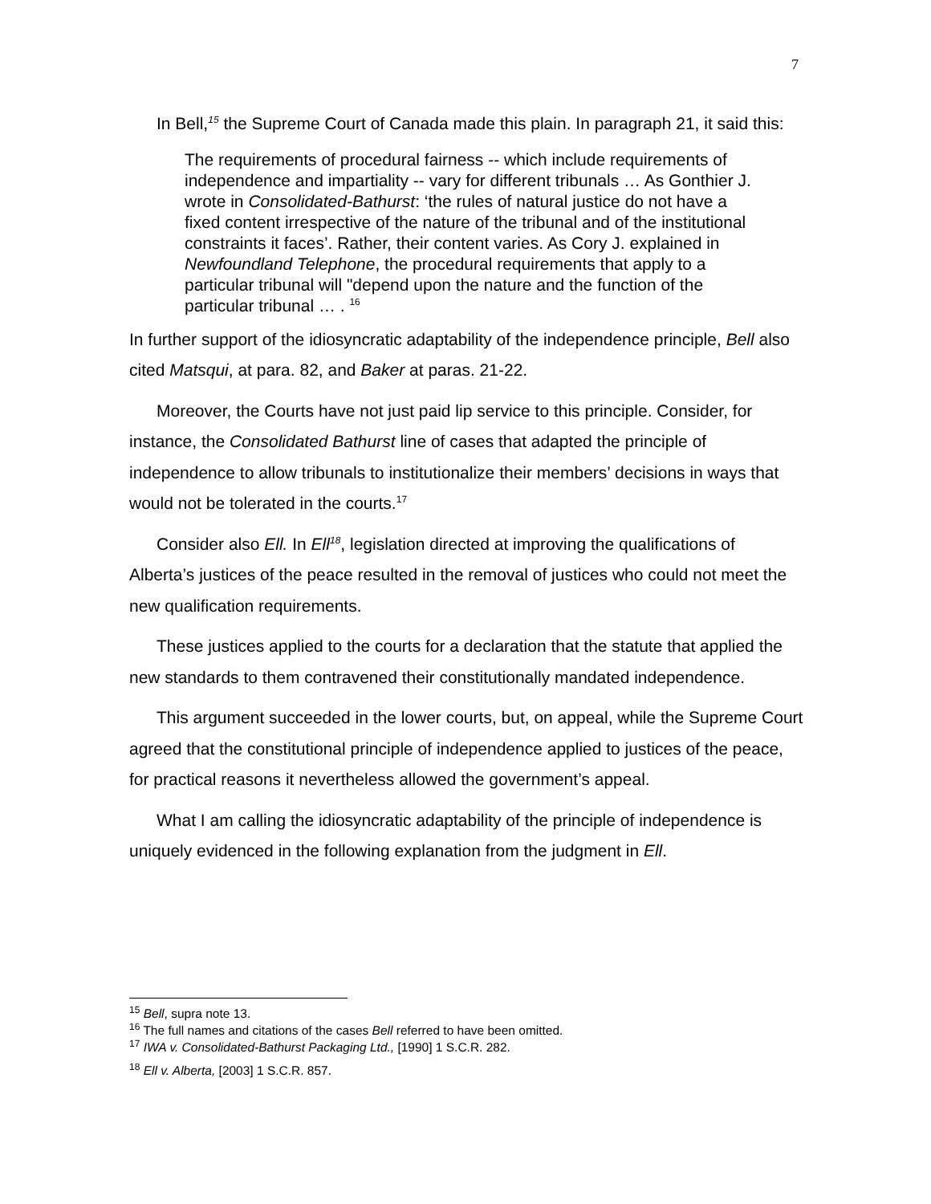7
In Bell,<sup>15</sup> the Supreme Court of Canada made this plain. In paragraph 21, it said this:
The requirements of procedural fairness -- which include requirements of independence and impartiality -- vary for different tribunals … As Gonthier J. wrote in Consolidated-Bathurst: ‘the rules of natural justice do not have a fixed content irrespective of the nature of the tribunal and of the institutional constraints it faces’. Rather, their content varies. As Cory J. explained in Newfoundland Telephone, the procedural requirements that apply to a particular tribunal will "depend upon the nature and the function of the particular tribunal … . <sup>16</sup>
In further support of the idiosyncratic adaptability of the independence principle, Bell also cited Matsqui, at para. 82, and Baker at paras. 21-22.
Moreover, the Courts have not just paid lip service to this principle. Consider, for instance, the Consolidated Bathurst line of cases that adapted the principle of independence to allow tribunals to institutionalize their members’ decisions in ways that would not be tolerated in the courts.<sup>17</sup>
Consider also Ell. In Ell<sup>18</sup>, legislation directed at improving the qualifications of Alberta’s justices of the peace resulted in the removal of justices who could not meet the new qualification requirements.
These justices applied to the courts for a declaration that the statute that applied the new standards to them contravened their constitutionally mandated independence.
This argument succeeded in the lower courts, but, on appeal, while the Supreme Court agreed that the constitutional principle of independence applied to justices of the peace, for practical reasons it nevertheless allowed the government’s appeal.
What I am calling the idiosyncratic adaptability of the principle of independence is uniquely evidenced in the following explanation from the judgment in Ell.
<sup>15</sup> Bell, supra note 13.
<sup>16</sup> The full names and citations of the cases Bell referred to have been omitted.
<sup>17</sup> IWA v. Consolidated-Bathurst Packaging Ltd., [1990] 1 S.C.R. 282.
<sup>18</sup> Ell v. Alberta, [2003] 1 S.C.R. 857.